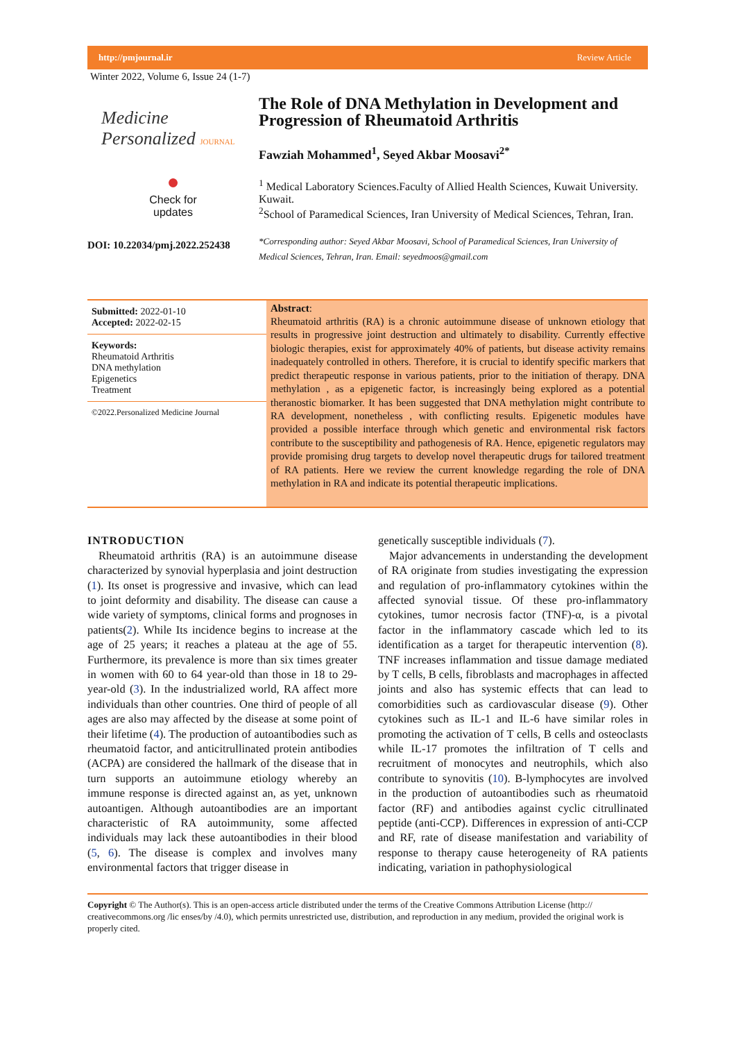http://pmjournal.ir Review Article
Winter 2022, Volume 6, Issue 24 (1-7)
Medicine
Personalized JOURNAL
●
Check for
updates
DOI: 10.22034/pmj.2022.252438
The Role of DNA Methylation in Development and Progression of Rheumatoid Arthritis
Fawziah Mohammed<sup>1</sup>, Seyed Akbar Moosavi<sup>2*</sup>
<sup>1</sup> Medical Laboratory Sciences.Faculty of Allied Health Sciences, Kuwait University. Kuwait.
<sup>2</sup> School of Paramedical Sciences, Iran University of Medical Sciences, Tehran, Iran.
*Corresponding author: Seyed Akbar Moosavi, School of Paramedical Sciences, Iran University of Medical Sciences, Tehran, Iran. Email: seyedmoos@gmail.com
Submitted: 2022-01-10
Accepted: 2022-02-15
Keywords:
Rheumatoid Arthritis
DNA methylation
Epigenetics
Treatment
©2022.Personalized Medicine Journal
Abstract:
Rheumatoid arthritis (RA) is a chronic autoimmune disease of unknown etiology that results in progressive joint destruction and ultimately to disability. Currently effective biologic therapies, exist for approximately 40% of patients, but disease activity remains inadequately controlled in others. Therefore, it is crucial to identify specific markers that predict therapeutic response in various patients, prior to the initiation of therapy. DNA methylation , as a epigenetic factor, is increasingly being explored as a potential theranostic biomarker. It has been suggested that DNA methylation might contribute to RA development, nonetheless , with conflicting results. Epigenetic modules have provided a possible interface through which genetic and environmental risk factors contribute to the susceptibility and pathogenesis of RA. Hence, epigenetic regulators may provide promising drug targets to develop novel therapeutic drugs for tailored treatment of RA patients. Here we review the current knowledge regarding the role of DNA methylation in RA and indicate its potential therapeutic implications.
INTRODUCTION
Rheumatoid arthritis (RA) is an autoimmune disease characterized by synovial hyperplasia and joint destruction (1). Its onset is progressive and invasive, which can lead to joint deformity and disability. The disease can cause a wide variety of symptoms, clinical forms and prognoses in patients(2). While Its incidence begins to increase at the age of 25 years; it reaches a plateau at the age of 55. Furthermore, its prevalence is more than six times greater in women with 60 to 64 year-old than those in 18 to 29-year-old (3). In the industrialized world, RA affect more individuals than other countries. One third of people of all ages are also may affected by the disease at some point of their lifetime (4). The production of autoantibodies such as rheumatoid factor, and anticitrullinated protein antibodies (ACPA) are considered the hallmark of the disease that in turn supports an autoimmune etiology whereby an immune response is directed against an, as yet, unknown autoantigen. Although autoantibodies are an important characteristic of RA autoimmunity, some affected individuals may lack these autoantibodies in their blood (5, 6). The disease is complex and involves many environmental factors that trigger disease in
genetically susceptible individuals (7).
Major advancements in understanding the development of RA originate from studies investigating the expression and regulation of pro-inflammatory cytokines within the affected synovial tissue. Of these pro-inflammatory cytokines, tumor necrosis factor (TNF)-α, is a pivotal factor in the inflammatory cascade which led to its identification as a target for therapeutic intervention (8). TNF increases inflammation and tissue damage mediated by T cells, B cells, fibroblasts and macrophages in affected joints and also has systemic effects that can lead to comorbidities such as cardiovascular disease (9). Other cytokines such as IL-1 and IL-6 have similar roles in promoting the activation of T cells, B cells and osteoclasts while IL-17 promotes the infiltration of T cells and recruitment of monocytes and neutrophils, which also contribute to synovitis (10). B-lymphocytes are involved in the production of autoantibodies such as rheumatoid factor (RF) and antibodies against cyclic citrullinated peptide (anti-CCP). Differences in expression of anti-CCP and RF, rate of disease manifestation and variability of response to therapy cause heterogeneity of RA patients indicating, variation in pathophysiological
Copyright © The Author(s). This is an open-access article distributed under the terms of the Creative Commons Attribution License (http:// creativecommons.org /lic enses/by /4.0), which permits unrestricted use, distribution, and reproduction in any medium, provided the original work is properly cited.